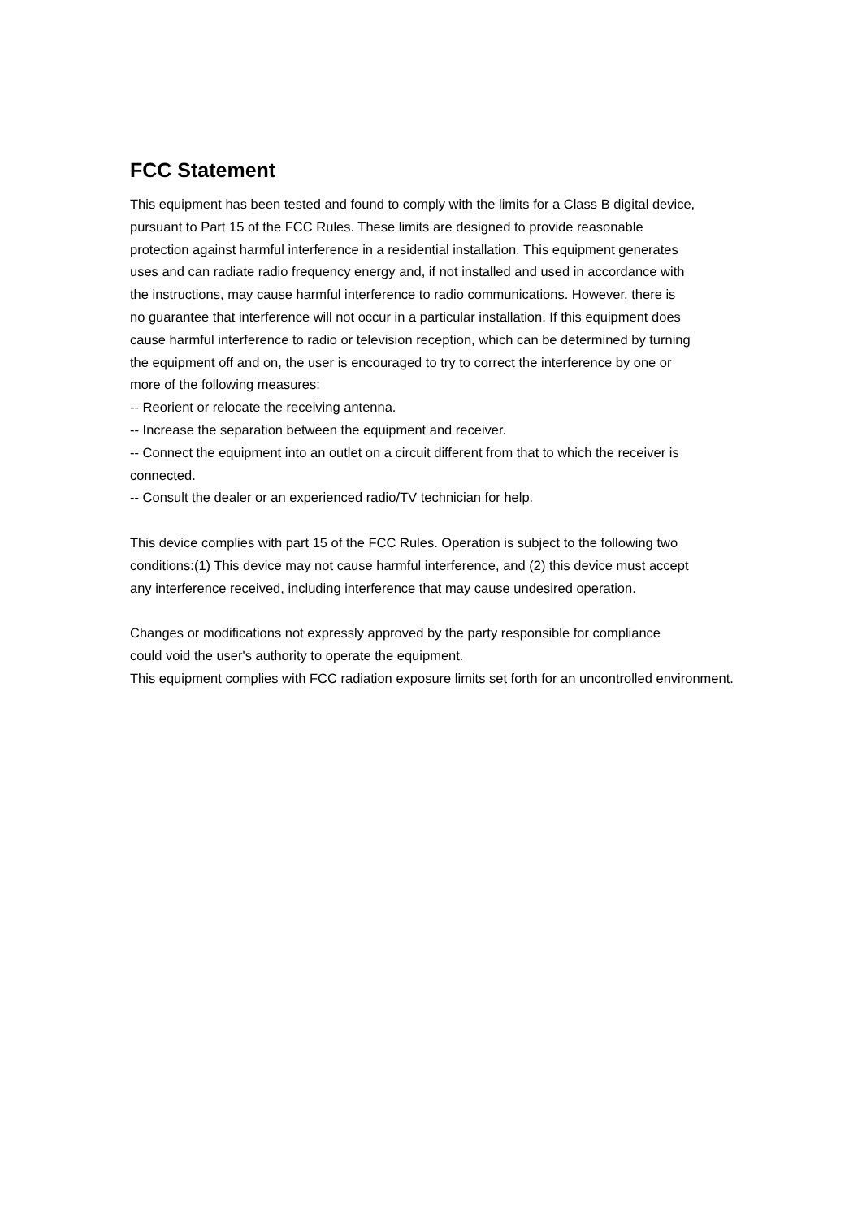FCC Statement
This equipment has been tested and found to comply with the limits for a Class B digital device,
pursuant to Part 15 of the FCC Rules. These limits are designed to provide reasonable
protection against harmful interference in a residential installation. This equipment generates
uses and can radiate radio frequency energy and, if not installed and used in accordance with
the instructions, may cause harmful interference to radio communications. However, there is
no guarantee that interference will not occur in a particular installation. If this equipment does
cause harmful interference to radio or television reception, which can be determined by turning
the equipment off and on, the user is encouraged to try to correct the interference by one or
more of the following measures:
-- Reorient or relocate the receiving antenna.
-- Increase the separation between the equipment and receiver.
-- Connect the equipment into an outlet on a circuit different from that to which the receiver is
connected.
-- Consult the dealer or an experienced radio/TV technician for help.
This device complies with part 15 of the FCC Rules. Operation is subject to the following two
conditions:(1) This device may not cause harmful interference, and (2) this device must accept
any interference received, including interference that may cause undesired operation.
Changes or modifications not expressly approved by the party responsible for compliance
could void the user's authority to operate the equipment.
This equipment complies with FCC radiation exposure limits set forth for an uncontrolled environment.